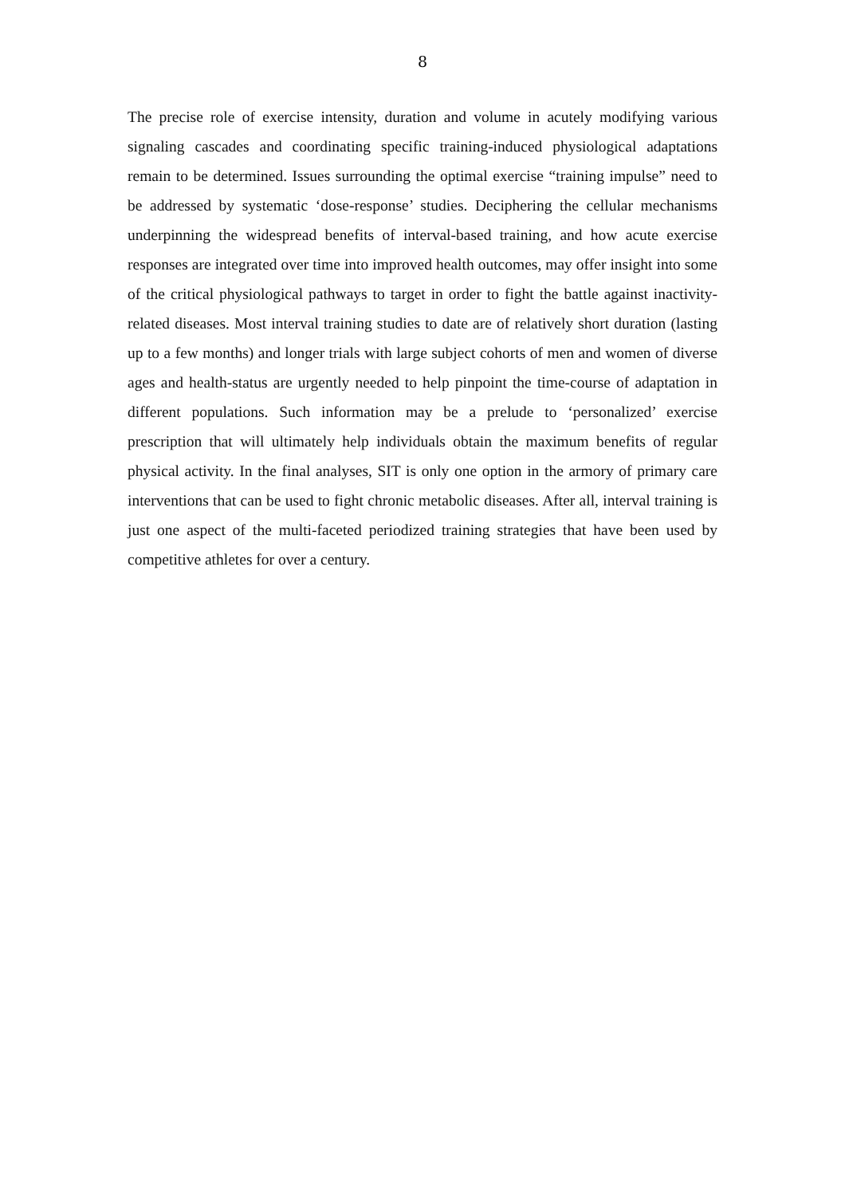8
The precise role of exercise intensity, duration and volume in acutely modifying various signaling cascades and coordinating specific training-induced physiological adaptations remain to be determined. Issues surrounding the optimal exercise “training impulse” need to be addressed by systematic ‘dose-response’ studies. Deciphering the cellular mechanisms underpinning the widespread benefits of interval-based training, and how acute exercise responses are integrated over time into improved health outcomes, may offer insight into some of the critical physiological pathways to target in order to fight the battle against inactivity-related diseases. Most interval training studies to date are of relatively short duration (lasting up to a few months) and longer trials with large subject cohorts of men and women of diverse ages and health-status are urgently needed to help pinpoint the time-course of adaptation in different populations. Such information may be a prelude to ‘personalized’ exercise prescription that will ultimately help individuals obtain the maximum benefits of regular physical activity. In the final analyses, SIT is only one option in the armory of primary care interventions that can be used to fight chronic metabolic diseases. After all, interval training is just one aspect of the multi-faceted periodized training strategies that have been used by competitive athletes for over a century.